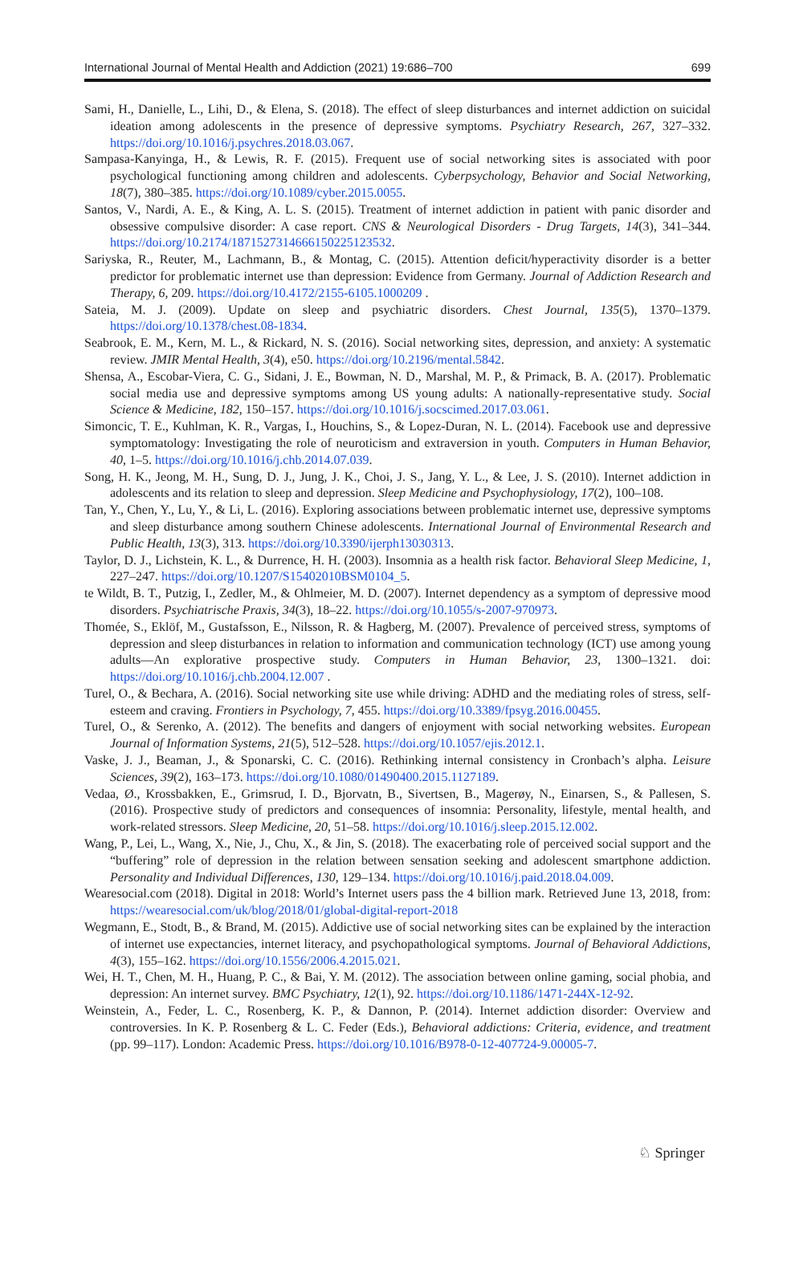International Journal of Mental Health and Addiction (2021) 19:686–700 699
Sami, H., Danielle, L., Lihi, D., & Elena, S. (2018). The effect of sleep disturbances and internet addiction on suicidal ideation among adolescents in the presence of depressive symptoms. Psychiatry Research, 267, 327–332. https://doi.org/10.1016/j.psychres.2018.03.067.
Sampasa-Kanyinga, H., & Lewis, R. F. (2015). Frequent use of social networking sites is associated with poor psychological functioning among children and adolescents. Cyberpsychology, Behavior and Social Networking, 18(7), 380–385. https://doi.org/10.1089/cyber.2015.0055.
Santos, V., Nardi, A. E., & King, A. L. S. (2015). Treatment of internet addiction in patient with panic disorder and obsessive compulsive disorder: A case report. CNS & Neurological Disorders - Drug Targets, 14(3), 341–344. https://doi.org/10.2174/1871527314666150225123532.
Sariyska, R., Reuter, M., Lachmann, B., & Montag, C. (2015). Attention deficit/hyperactivity disorder is a better predictor for problematic internet use than depression: Evidence from Germany. Journal of Addiction Research and Therapy, 6, 209. https://doi.org/10.4172/2155-6105.1000209 .
Sateia, M. J. (2009). Update on sleep and psychiatric disorders. Chest Journal, 135(5), 1370–1379. https://doi.org/10.1378/chest.08-1834.
Seabrook, E. M., Kern, M. L., & Rickard, N. S. (2016). Social networking sites, depression, and anxiety: A systematic review. JMIR Mental Health, 3(4), e50. https://doi.org/10.2196/mental.5842.
Shensa, A., Escobar-Viera, C. G., Sidani, J. E., Bowman, N. D., Marshal, M. P., & Primack, B. A. (2017). Problematic social media use and depressive symptoms among US young adults: A nationally-representative study. Social Science & Medicine, 182, 150–157. https://doi.org/10.1016/j.socscimed.2017.03.061.
Simoncic, T. E., Kuhlman, K. R., Vargas, I., Houchins, S., & Lopez-Duran, N. L. (2014). Facebook use and depressive symptomatology: Investigating the role of neuroticism and extraversion in youth. Computers in Human Behavior, 40, 1–5. https://doi.org/10.1016/j.chb.2014.07.039.
Song, H. K., Jeong, M. H., Sung, D. J., Jung, J. K., Choi, J. S., Jang, Y. L., & Lee, J. S. (2010). Internet addiction in adolescents and its relation to sleep and depression. Sleep Medicine and Psychophysiology, 17(2), 100–108.
Tan, Y., Chen, Y., Lu, Y., & Li, L. (2016). Exploring associations between problematic internet use, depressive symptoms and sleep disturbance among southern Chinese adolescents. International Journal of Environmental Research and Public Health, 13(3), 313. https://doi.org/10.3390/ijerph13030313.
Taylor, D. J., Lichstein, K. L., & Durrence, H. H. (2003). Insomnia as a health risk factor. Behavioral Sleep Medicine, 1, 227–247. https://doi.org/10.1207/S15402010BSM0104_5.
te Wildt, B. T., Putzig, I., Zedler, M., & Ohlmeier, M. D. (2007). Internet dependency as a symptom of depressive mood disorders. Psychiatrische Praxis, 34(3), 18–22. https://doi.org/10.1055/s-2007-970973.
Thomée, S., Eklöf, M., Gustafsson, E., Nilsson, R. & Hagberg, M. (2007). Prevalence of perceived stress, symptoms of depression and sleep disturbances in relation to information and communication technology (ICT) use among young adults—An explorative prospective study. Computers in Human Behavior, 23, 1300–1321. doi: https://doi.org/10.1016/j.chb.2004.12.007 .
Turel, O., & Bechara, A. (2016). Social networking site use while driving: ADHD and the mediating roles of stress, self-esteem and craving. Frontiers in Psychology, 7, 455. https://doi.org/10.3389/fpsyg.2016.00455.
Turel, O., & Serenko, A. (2012). The benefits and dangers of enjoyment with social networking websites. European Journal of Information Systems, 21(5), 512–528. https://doi.org/10.1057/ejis.2012.1.
Vaske, J. J., Beaman, J., & Sponarski, C. C. (2016). Rethinking internal consistency in Cronbach’s alpha. Leisure Sciences, 39(2), 163–173. https://doi.org/10.1080/01490400.2015.1127189.
Vedaa, Ø., Krossbakken, E., Grimsrud, I. D., Bjorvatn, B., Sivertsen, B., Magerøy, N., Einarsen, S., & Pallesen, S. (2016). Prospective study of predictors and consequences of insomnia: Personality, lifestyle, mental health, and work-related stressors. Sleep Medicine, 20, 51–58. https://doi.org/10.1016/j.sleep.2015.12.002.
Wang, P., Lei, L., Wang, X., Nie, J., Chu, X., & Jin, S. (2018). The exacerbating role of perceived social support and the “buffering” role of depression in the relation between sensation seeking and adolescent smartphone addiction. Personality and Individual Differences, 130, 129–134. https://doi.org/10.1016/j.paid.2018.04.009.
Wearesocial.com (2018). Digital in 2018: World’s Internet users pass the 4 billion mark. Retrieved June 13, 2018, from: https://wearesocial.com/uk/blog/2018/01/global-digital-report-2018
Wegmann, E., Stodt, B., & Brand, M. (2015). Addictive use of social networking sites can be explained by the interaction of internet use expectancies, internet literacy, and psychopathological symptoms. Journal of Behavioral Addictions, 4(3), 155–162. https://doi.org/10.1556/2006.4.2015.021.
Wei, H. T., Chen, M. H., Huang, P. C., & Bai, Y. M. (2012). The association between online gaming, social phobia, and depression: An internet survey. BMC Psychiatry, 12(1), 92. https://doi.org/10.1186/1471-244X-12-92.
Weinstein, A., Feder, L. C., Rosenberg, K. P., & Dannon, P. (2014). Internet addiction disorder: Overview and controversies. In K. P. Rosenberg & L. C. Feder (Eds.), Behavioral addictions: Criteria, evidence, and treatment (pp. 99–117). London: Academic Press. https://doi.org/10.1016/B978-0-12-407724-9.00005-7.
♘ Springer